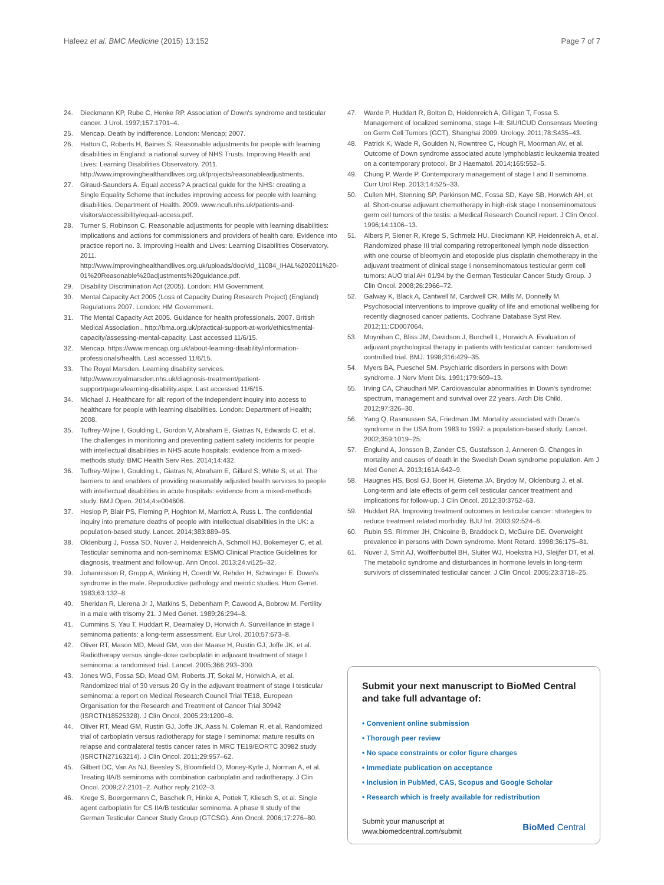Hafeez et al. BMC Medicine (2015) 13:152 Page 7 of 7
24. Dieckmann KP, Rube C, Henke RP. Association of Down's syndrome and testicular cancer. J Urol. 1997;157:1701–4.
25. Mencap. Death by indifference. London: Mencap; 2007.
26. Hatton C, Roberts H, Baines S. Reasonable adjustments for people with learning disabilities in England: a national survey of NHS Trusts. Improving Health and Lives: Learning Disabilities Observatory. 2011. http://www.improvinghealthandlives.org.uk/projects/reasonableadjustments.
27. Giraud-Saunders A. Equal access? A practical guide for the NHS: creating a Single Equality Scheme that includes improving access for people with learning disabilities. Department of Health. 2009. www.ncuh.nhs.uk/patients-and-visitors/accessibility/equal-access.pdf.
28. Turner S, Robinson C. Reasonable adjustments for people with learning disabilities: implications and actions for commissioners and providers of health care. Evidence into practice report no. 3. Improving Health and Lives: Learning Disabilities Observatory. 2011. http://www.improvinghealthandlives.org.uk/uploads/doc/vid_11084_IHAL%202011%20-01%20Reasonable%20adjustments%20guidance.pdf.
29. Disability Discrimination Act (2005). London: HM Government.
30. Mental Capacity Act 2005 (Loss of Capacity During Research Project) (England) Regulations 2007. London: HM Government.
31. The Mental Capacity Act 2005. Guidance for health professionals. 2007. British Medical Association.. http://bma.org.uk/practical-support-at-work/ethics/mental-capacity/assessing-mental-capacity. Last accessed 11/6/15.
32. Mencap. https://www.mencap.org.uk/about-learning-disability/information-professionals/health. Last accessed 11/6/15.
33. The Royal Marsden. Learning disability services. http://www.royalmarsden.nhs.uk/diagnosis-treatment/patient-support/pages/learning-disability.aspx. Last accessed 11/6/15.
34. Michael J. Healthcare for all: report of the independent inquiry into access to healthcare for people with learning disabilities. London: Department of Health; 2008.
35. Tuffrey-Wijne I, Goulding L, Gordon V, Abraham E, Giatras N, Edwards C, et al. The challenges in monitoring and preventing patient safety incidents for people with intellectual disabilities in NHS acute hospitals: evidence from a mixed-methods study. BMC Health Serv Res. 2014;14:432.
36. Tuffrey-Wijne I, Goulding L, Giatras N, Abraham E, Gillard S, White S, et al. The barriers to and enablers of providing reasonably adjusted health services to people with intellectual disabilities in acute hospitals: evidence from a mixed-methods study. BMJ Open. 2014;4:e004606.
37. Heslop P, Blair PS, Fleming P, Hoghton M, Marriott A, Russ L. The confidential inquiry into premature deaths of people with intellectual disabilities in the UK: a population-based study. Lancet. 2014;383:889–95.
38. Oldenburg J, Fossa SD, Nuver J, Heidenreich A, Schmoll HJ, Bokemeyer C, et al. Testicular seminoma and non-seminoma: ESMO Clinical Practice Guidelines for diagnosis, treatment and follow-up. Ann Oncol. 2013;24:vi125–32.
39. Johannisson R, Gropp A, Winking H, Coerdt W, Rehder H, Schwinger E. Down's syndrome in the male. Reproductive pathology and meiotic studies. Hum Genet. 1983;63:132–8.
40. Sheridan R, Llerena Jr J, Matkins S, Debenham P, Cawood A, Bobrow M. Fertility in a male with trisomy 21. J Med Genet. 1989;26:294–8.
41. Cummins S, Yau T, Huddart R, Dearnaley D, Horwich A. Surveillance in stage I seminoma patients: a long-term assessment. Eur Urol. 2010;57:673–8.
42. Oliver RT, Mason MD, Mead GM, von der Maase H, Rustin GJ, Joffe JK, et al. Radiotherapy versus single-dose carboplatin in adjuvant treatment of stage I seminoma: a randomised trial. Lancet. 2005;366:293–300.
43. Jones WG, Fossa SD, Mead GM, Roberts JT, Sokal M, Horwich A, et al. Randomized trial of 30 versus 20 Gy in the adjuvant treatment of stage I testicular seminoma: a report on Medical Research Council Trial TE18, European Organisation for the Research and Treatment of Cancer Trial 30942 (ISRCTN18525328). J Clin Oncol. 2005;23:1200–8.
44. Oliver RT, Mead GM, Rustin GJ, Joffe JK, Aass N, Coleman R, et al. Randomized trial of carboplatin versus radiotherapy for stage I seminoma: mature results on relapse and contralateral testis cancer rates in MRC TE19/EORTC 30982 study (ISRCTN27163214). J Clin Oncol. 2011;29:957–62.
45. Gilbert DC, Van As NJ, Beesley S, Bloomfield D, Money-Kyrle J, Norman A, et al. Treating IIA/B seminoma with combination carboplatin and radiotherapy. J Clin Oncol. 2009;27:2101–2. Author reply 2102–3.
46. Krege S, Boergermann C, Baschek R, Hinke A, Pottek T, Kliesch S, et al. Single agent carboplatin for CS IIA/B testicular seminoma. A phase II study of the German Testicular Cancer Study Group (GTCSG). Ann Oncol. 2006;17:276–80.
47. Warde P, Huddart R, Bolton D, Heidenreich A, Gilligan T, Fossa S. Management of localized seminoma, stage I–II: SIU/ICUD Consensus Meeting on Germ Cell Tumors (GCT), Shanghai 2009. Urology. 2011;78:S435–43.
48. Patrick K, Wade R, Goulden N, Rowntree C, Hough R, Moorman AV, et al. Outcome of Down syndrome associated acute lymphoblastic leukaemia treated on a contemporary protocol. Br J Haematol. 2014;165:552–5.
49. Chung P, Warde P. Contemporary management of stage I and II seminoma. Curr Urol Rep. 2013;14:525–33.
50. Cullen MH, Stenning SP, Parkinson MC, Fossa SD, Kaye SB, Horwich AH, et al. Short-course adjuvant chemotherapy in high-risk stage I nonseminomatous germ cell tumors of the testis: a Medical Research Council report. J Clin Oncol. 1996;14:1106–13.
51. Albers P, Siener R, Krege S, Schmelz HU, Dieckmann KP, Heidenreich A, et al. Randomized phase III trial comparing retroperitoneal lymph node dissection with one course of bleomycin and etoposide plus cisplatin chemotherapy in the adjuvant treatment of clinical stage I nonseminomatous testicular germ cell tumors: AUO trial AH 01/94 by the German Testicular Cancer Study Group. J Clin Oncol. 2008;26:2966–72.
52. Galway K, Black A, Cantwell M, Cardwell CR, Mills M, Donnelly M. Psychosocial interventions to improve quality of life and emotional wellbeing for recently diagnosed cancer patients. Cochrane Database Syst Rev. 2012;11:CD007064.
53. Moynihan C, Bliss JM, Davidson J, Burchell L, Horwich A. Evaluation of adjuvant psychological therapy in patients with testicular cancer: randomised controlled trial. BMJ. 1998;316:429–35.
54. Myers BA, Pueschel SM. Psychiatric disorders in persons with Down syndrome. J Nerv Ment Dis. 1991;179:609–13.
55. Irving CA, Chaudhari MP. Cardiovascular abnormalities in Down's syndrome: spectrum, management and survival over 22 years. Arch Dis Child. 2012;97:326–30.
56. Yang Q, Rasmussen SA, Friedman JM. Mortality associated with Down's syndrome in the USA from 1983 to 1997: a population-based study. Lancet. 2002;359:1019–25.
57. Englund A, Jonsson B, Zander CS, Gustafsson J, Anneren G. Changes in mortality and causes of death in the Swedish Down syndrome population. Am J Med Genet A. 2013;161A:642–9.
58. Haugnes HS, Bosl GJ, Boer H, Gietema JA, Brydoy M, Oldenburg J, et al. Long-term and late effects of germ cell testicular cancer treatment and implications for follow-up. J Clin Oncol. 2012;30:3752–63.
59. Huddart RA. Improving treatment outcomes in testicular cancer: strategies to reduce treatment related morbidity. BJU Int. 2003;92:524–6.
60. Rubin SS, Rimmer JH, Chicoine B, Braddock D, McGuire DE. Overweight prevalence in persons with Down syndrome. Ment Retard. 1998;36:175–81.
61. Nuver J, Smit AJ, Wolffenbuttel BH, Sluiter WJ, Hoekstra HJ, Sleijfer DT, et al. The metabolic syndrome and disturbances in hormone levels in long-term survivors of disseminated testicular cancer. J Clin Oncol. 2005;23:3718–25.
Submit your next manuscript to BioMed Central and take full advantage of:
• Convenient online submission
• Thorough peer review
• No space constraints or color figure charges
• Immediate publication on acceptance
• Inclusion in PubMed, CAS, Scopus and Google Scholar
• Research which is freely available for redistribution
Submit your manuscript at
www.biomedcentral.com/submit BioMed Central